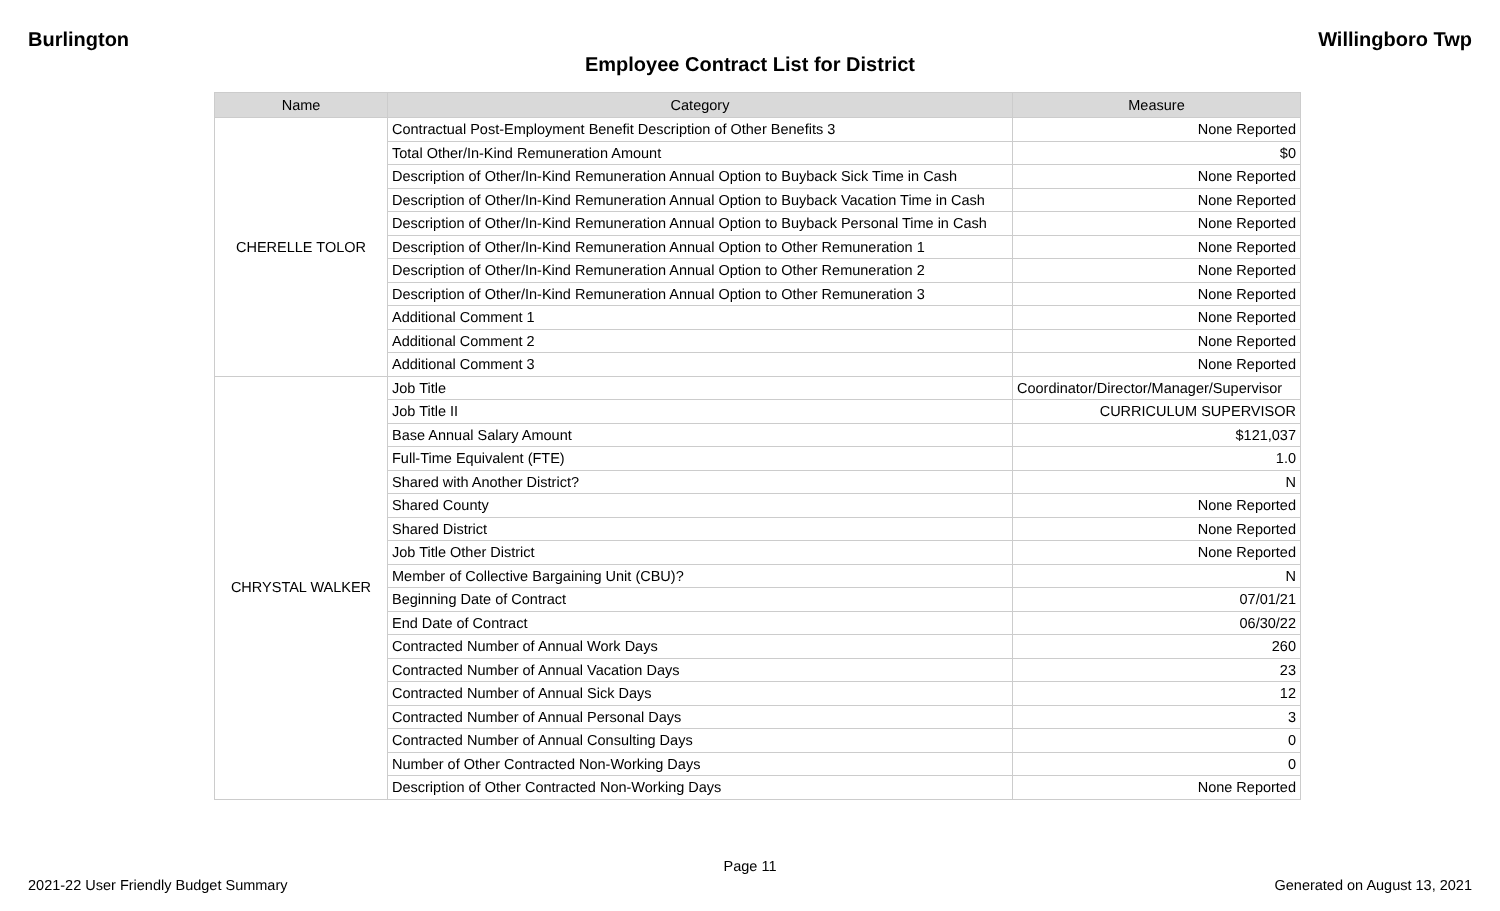Burlington Willingboro Twp
Employee Contract List for District
| Name | Category | Measure |
| --- | --- | --- |
| CHERELLE TOLOR | Contractual Post-Employment Benefit Description of Other Benefits 3 | None Reported |
| | Total Other/In-Kind Remuneration Amount | $0 |
| | Description of Other/In-Kind Remuneration Annual Option to Buyback Sick Time in Cash | None Reported |
| | Description of Other/In-Kind Remuneration Annual Option to Buyback Vacation Time in Cash | None Reported |
| | Description of Other/In-Kind Remuneration Annual Option to Buyback Personal Time in Cash | None Reported |
| | Description of Other/In-Kind Remuneration Annual Option to Other Remuneration 1 | None Reported |
| | Description of Other/In-Kind Remuneration Annual Option to Other Remuneration 2 | None Reported |
| | Description of Other/In-Kind Remuneration Annual Option to Other Remuneration 3 | None Reported |
| | Additional Comment 1 | None Reported |
| | Additional Comment 2 | None Reported |
| | Additional Comment 3 | None Reported |
| CHRYSTAL WALKER | Job Title | Coordinator/Director/Manager/Supervisor |
| | Job Title II | CURRICULUM SUPERVISOR |
| | Base Annual Salary Amount | $121,037 |
| | Full-Time Equivalent (FTE) | 1.0 |
| | Shared with Another District? | N |
| | Shared County | None Reported |
| | Shared District | None Reported |
| | Job Title Other District | None Reported |
| | Member of Collective Bargaining Unit (CBU)? | N |
| | Beginning Date of Contract | 07/01/21 |
| | End Date of Contract | 06/30/22 |
| | Contracted Number of Annual Work Days | 260 |
| | Contracted Number of Annual Vacation Days | 23 |
| | Contracted Number of Annual Sick Days | 12 |
| | Contracted Number of Annual Personal Days | 3 |
| | Contracted Number of Annual Consulting Days | 0 |
| | Number of Other Contracted Non-Working Days | 0 |
| | Description of Other Contracted Non-Working Days | None Reported |
Page 11
2021-22 User Friendly Budget Summary Generated on August 13, 2021